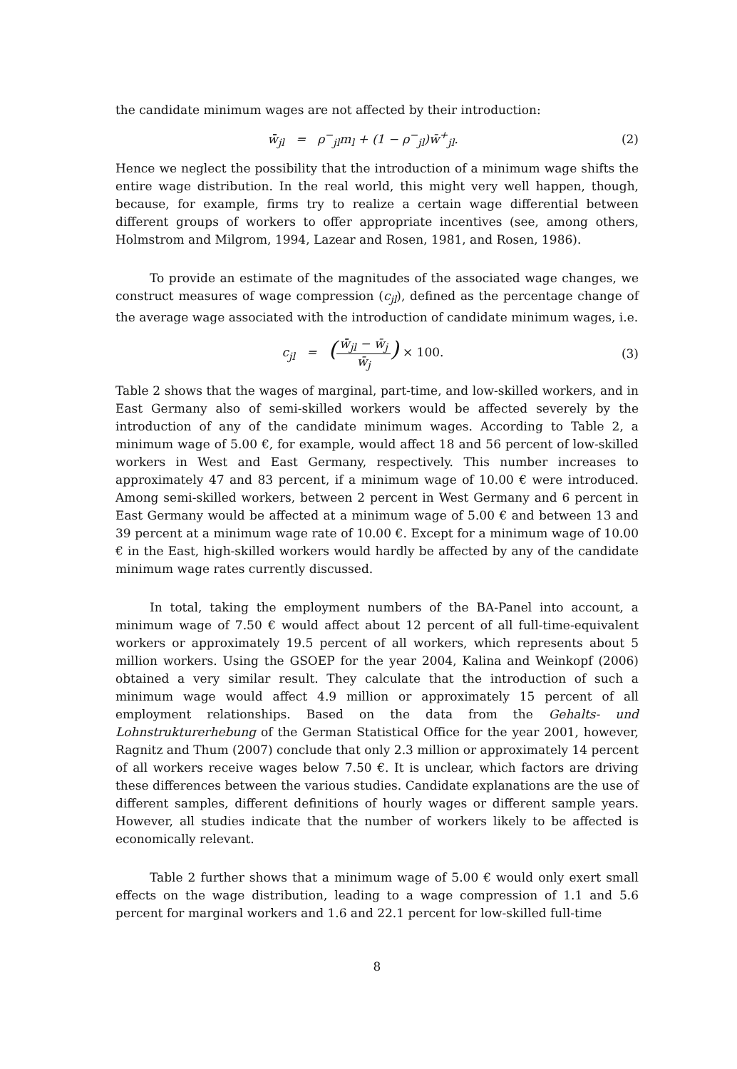the candidate minimum wages are not affected by their introduction:
w̄̄<sub>jl</sub> = ρ<sup>−</sup><sub>jl</sub>m<sub>l</sub> + (1 − ρ<sup>−</sup><sub>jl</sub>)w̄<sup>+</sup><sub>jl</sub>.
(2)
Hence we neglect the possibility that the introduction of a minimum wage shifts the entire wage distribution. In the real world, this might very well happen, though, because, for example, firms try to realize a certain wage differential between different groups of workers to offer appropriate incentives (see, among others, Holmstrom and Milgrom, 1994, Lazear and Rosen, 1981, and Rosen, 1986).
To provide an estimate of the magnitudes of the associated wage changes, we construct measures of wage compression (c<sub>jl</sub>), defined as the percentage change of the average wage associated with the introduction of candidate minimum wages, i.e.
c<sub>jl</sub> = (w̄̄<sub>jl</sub> − w̄<sub>j</sub> w̄<sub>j</sub>) × 100.
(3)
Table 2 shows that the wages of marginal, part-time, and low-skilled workers, and in East Germany also of semi-skilled workers would be affected severely by the introduction of any of the candidate minimum wages. According to Table 2, a minimum wage of 5.00 €, for example, would affect 18 and 56 percent of low-skilled workers in West and East Germany, respectively. This number increases to approximately 47 and 83 percent, if a minimum wage of 10.00 € were introduced. Among semi-skilled workers, between 2 percent in West Germany and 6 percent in East Germany would be affected at a minimum wage of 5.00 € and between 13 and 39 percent at a minimum wage rate of 10.00 €. Except for a minimum wage of 10.00 € in the East, high-skilled workers would hardly be affected by any of the candidate minimum wage rates currently discussed.
In total, taking the employment numbers of the BA-Panel into account, a minimum wage of 7.50 € would affect about 12 percent of all full-time-equivalent workers or approximately 19.5 percent of all workers, which represents about 5 million workers. Using the GSOEP for the year 2004, Kalina and Weinkopf (2006) obtained a very similar result. They calculate that the introduction of such a minimum wage would affect 4.9 million or approximately 15 percent of all employment relationships. Based on the data from the Gehalts- und Lohnstrukturerhebung of the German Statistical Office for the year 2001, however, Ragnitz and Thum (2007) conclude that only 2.3 million or approximately 14 percent of all workers receive wages below 7.50 €. It is unclear, which factors are driving these differences between the various studies. Candidate explanations are the use of different samples, different definitions of hourly wages or different sample years. However, all studies indicate that the number of workers likely to be affected is economically relevant.
Table 2 further shows that a minimum wage of 5.00 € would only exert small effects on the wage distribution, leading to a wage compression of 1.1 and 5.6 percent for marginal workers and 1.6 and 22.1 percent for low-skilled full-time
8